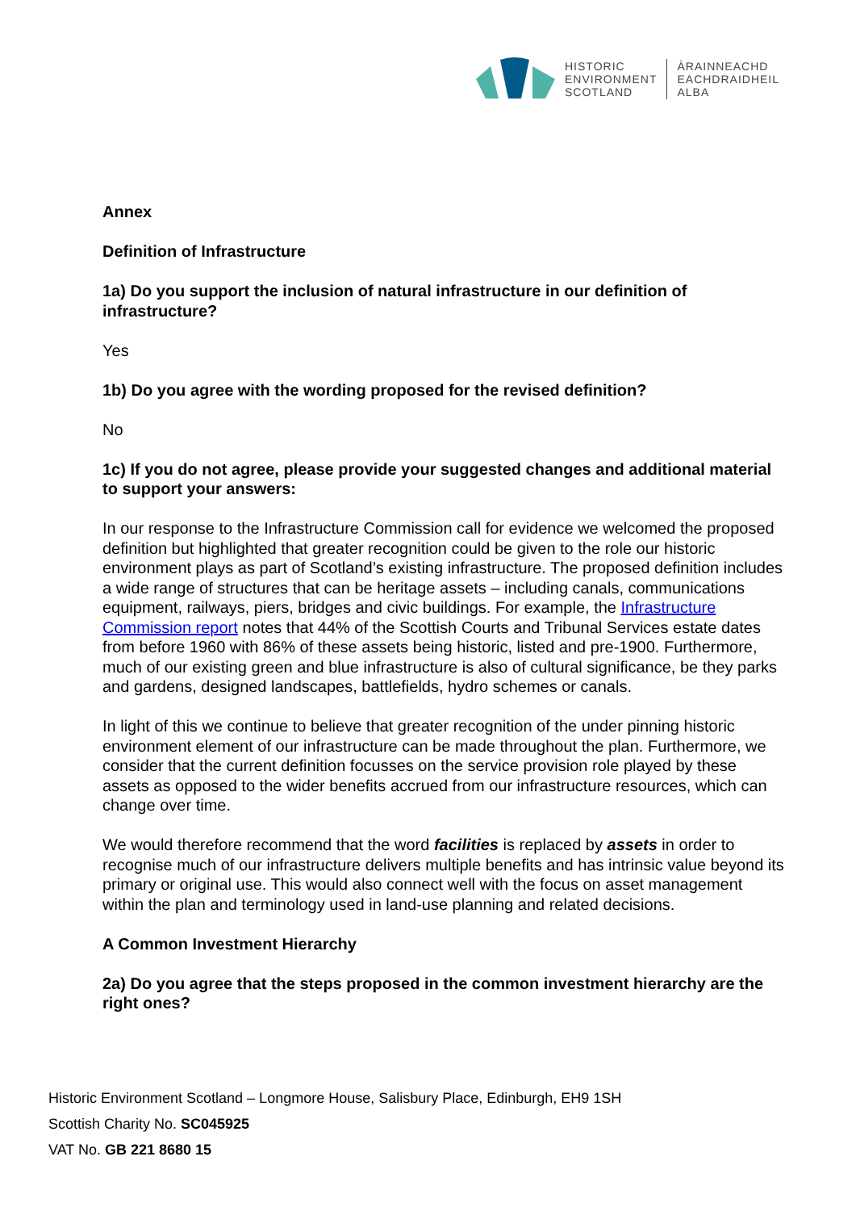HISTORIC
ENVIRONMENT
SCOTLAND
ÀRAINNEACHD
EACHDRAIDHEIL
ALBA
Annex
Definition of Infrastructure
1a) Do you support the inclusion of natural infrastructure in our definition of infrastructure?
Yes
1b) Do you agree with the wording proposed for the revised definition?
No
1c) If you do not agree, please provide your suggested changes and additional material to support your answers:
In our response to the Infrastructure Commission call for evidence we welcomed the proposed definition but highlighted that greater recognition could be given to the role our historic environment plays as part of Scotland’s existing infrastructure. The proposed definition includes a wide range of structures that can be heritage assets – including canals, communications equipment, railways, piers, bridges and civic buildings. For example, the Infrastructure Commission report notes that 44% of the Scottish Courts and Tribunal Services estate dates from before 1960 with 86% of these assets being historic, listed and pre-1900. Furthermore, much of our existing green and blue infrastructure is also of cultural significance, be they parks and gardens, designed landscapes, battlefields, hydro schemes or canals.
In light of this we continue to believe that greater recognition of the under pinning historic environment element of our infrastructure can be made throughout the plan. Furthermore, we consider that the current definition focusses on the service provision role played by these assets as opposed to the wider benefits accrued from our infrastructure resources, which can change over time.
We would therefore recommend that the word facilities is replaced by assets in order to recognise much of our infrastructure delivers multiple benefits and has intrinsic value beyond its primary or original use. This would also connect well with the focus on asset management within the plan and terminology used in land-use planning and related decisions.
A Common Investment Hierarchy
2a) Do you agree that the steps proposed in the common investment hierarchy are the right ones?
Historic Environment Scotland – Longmore House, Salisbury Place, Edinburgh, EH9 1SH
Scottish Charity No. SC045925
VAT No. GB 221 8680 15